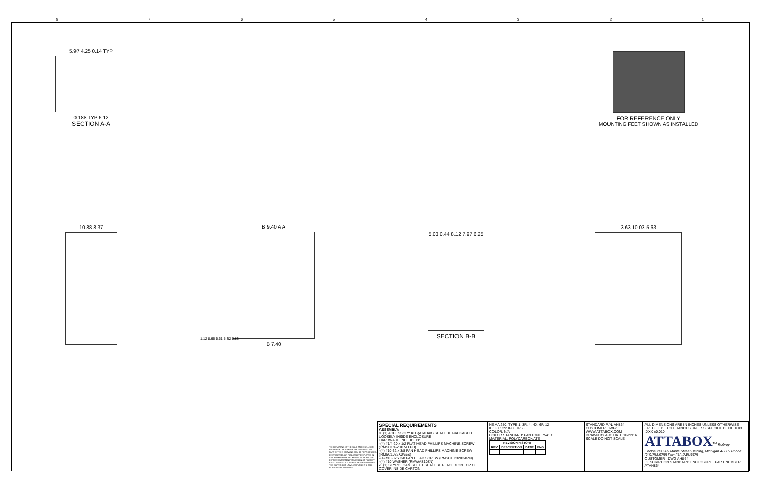87654321
5.97 4.25 0.14 TYP
0.188 TYP 6.12
SECTION A-A
FOR REFERENCE ONLY
MOUNTING FEET SHOWN AS INSTALLED
10.88 8.37
B 9.40 A A
B 7.40
5.03 0.44 8.12 7.97 6.25
SECTION B-B
3.63 10.03 5.63
1.12 8.66 5.61 5.32 6.83
THIS DRAWING IS THE SOLE AND EXCLUSIVE PROPERTY OF ROBROY ENCLOSURES. NO PART OF THIS DRAWING MAY BE REPRODUCED, DISTRIBUTED, OR PUBLICALLY DISPLAYED IN ANY FORM OR BY ANY MEANS WITHOUT THE EXPRESS WRITTEN PERMISSION OF ROBROY ENCLOSURES. ALL RIGHTS RESERVED UNDER THE COPYRIGHT LAWS. COPYRIGHT © 2016 ROBROY ENCLOSURES
SPECIAL REQUIREMENTS
ASSEMBLY:
1. (1) ACCESSORY KIT (ATAHAK) SHALL BE PACKAGED LOOSELY INSIDE ENCLOSURE
HARDWARE INCLUDED:
-(4) #1/4-20 x 1/2 FLAT HEAD PHILLIPS MACHINE SCREW (RMSC1/4-20X.5FLPH)
-(4) #10-32 x 3/8 PAN HEAD PHILLIPS MACHINE SCREW (RMSC1032X0/65S)
-(4) #10-32 x 3/8 PAN HEAD SCREW (RMSC10/32X3/8ZN)
-(4) #10 WASHER (RMWAS10ZN)
2. (1) STYROFOAM SHEET SHALL BE PLACED ON TOP OF COVER INSIDE CARTON
NEMA 250: TYPE 1, 3R, 4, 4X, 6P, 12
IEC 60529: IP66, IP68
COLOR: N/A
COLOR STANDARD: PANTONE 7541 C
MATERIAL: POLYCARBONATE
| REVISION HISTORY | | | |
| --- | --- | --- | --- |
| REV | DESCRIPTION | DATE | ENG |
| - | - | - | - |
STANDARD P/N: AH864
CUSTOMER DWG:
WWW.ATTABOX.COM
DRAWN BY AJC DATE 10/22/16
SCALE DO NOT SCALE
ALL DIMENSIONS ARE IN INCHES UNLESS OTHERWISE SPECIFIED · TOLERANCES UNLESS SPECIFIED .XX ±0.03 .XXX ±0.010
ATTABOX<sup>TM</sup> Robroy Enclosures 505 Maple Street Belding, Michigan 48809 Phone: 616-794-0700 Fax: 616-749-3378
CUSTOMER DWG AH864
DESCRIPTION STANDARD ENCLOSURE PART NUMBER ATAH864